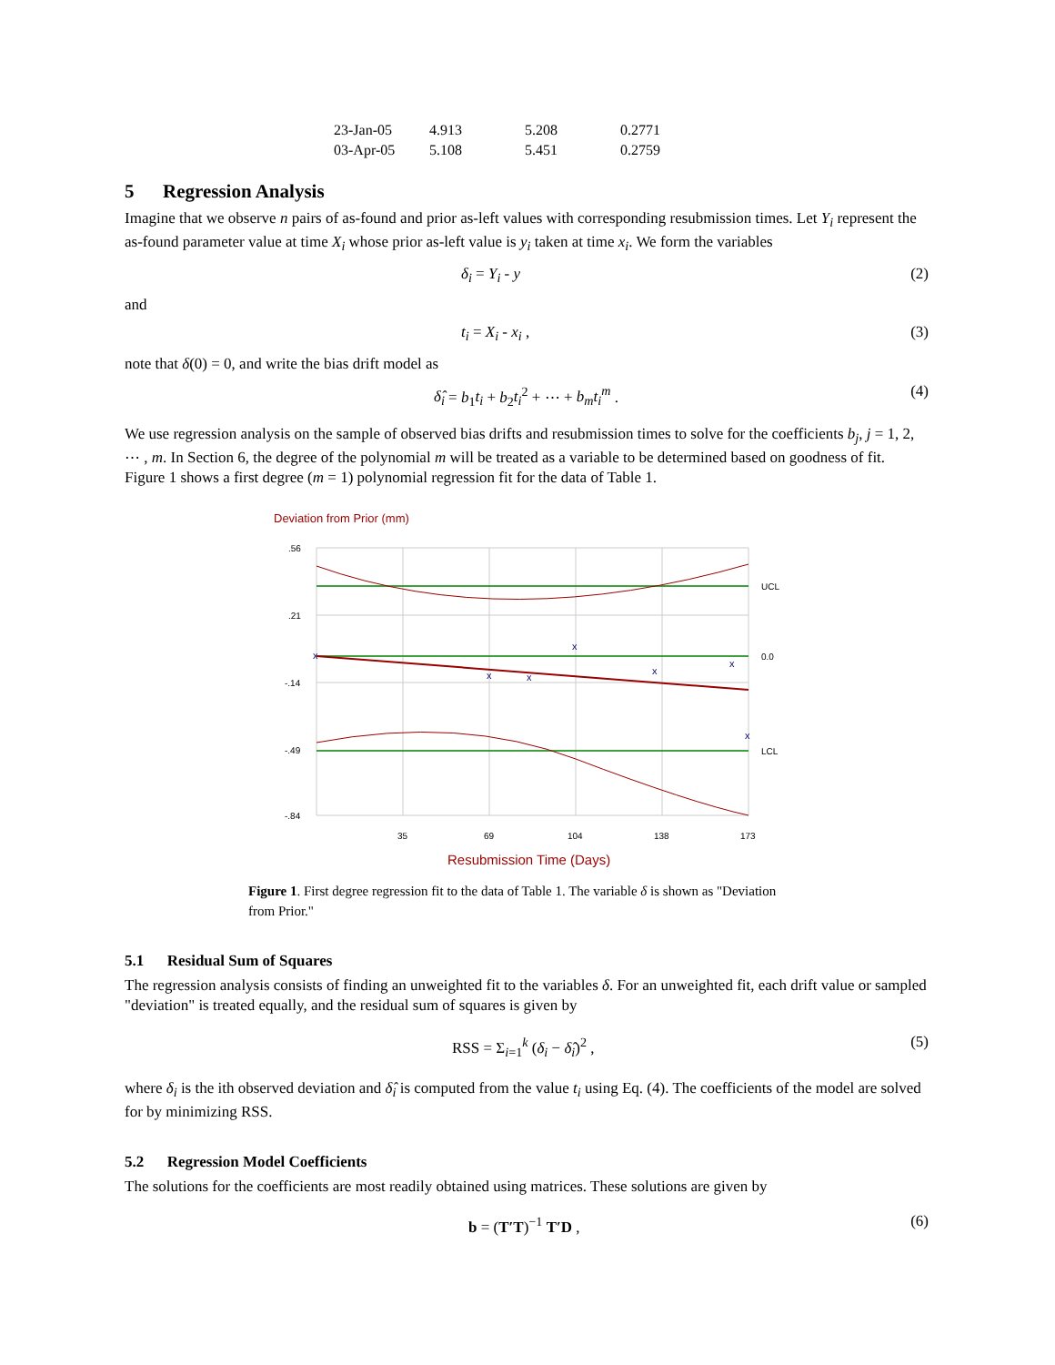| 23-Jan-05 | 4.913 | 5.208 | 0.2771 |
| 03-Apr-05 | 5.108 | 5.451 | 0.2759 |
5 Regression Analysis
Imagine that we observe n pairs of as-found and prior as-left values with corresponding resubmission times. Let Y<sub>i</sub> represent the as-found parameter value at time X<sub>i</sub> whose prior as-left value is y<sub>i</sub> taken at time x<sub>i</sub>. We form the variables
δ<sub>i</sub> = Y<sub>i</sub> - y (2)
and
t<sub>i</sub> = X<sub>i</sub> - x<sub>i</sub> , (3)
note that δ(0) = 0, and write the bias drift model as
δ̂<sub>i</sub> = b<sub>1</sub>t<sub>i</sub> + b<sub>2</sub>t<sub>i</sub><sup>2</sup> + ⋯ + b<sub>m</sub>t<sub>i</sub><sup>m</sup> . (4)
We use regression analysis on the sample of observed bias drifts and resubmission times to solve for the coefficients b<sub>j</sub>, j = 1, 2, ⋯ , m. In Section 6, the degree of the polynomial m will be treated as a variable to be determined based on goodness of fit. Figure 1 shows a first degree (m = 1) polynomial regression fit for the data of Table 1.
Deviation from Prior (mm)
.56
.21
-.14
-.49
-.84
UCL
0.0
LCL
x
x
x
x
x
x
x
35
69
104
138
173
Resubmission Time (Days)
Figure 1. First degree regression fit to the data of Table 1. The variable δ is shown as "Deviation from Prior."
5.1 Residual Sum of Squares
The regression analysis consists of finding an unweighted fit to the variables δ. For an unweighted fit, each drift value or sampled "deviation" is treated equally, and the residual sum of squares is given by
RSS = Σ<sub>i=1</sub><sup>k</sup> (δ<sub>i</sub> − δ̂<sub>i</sub>)<sup>2</sup> , (5)
where δ<sub>i</sub> is the ith observed deviation and δ̂<sub>i</sub> is computed from the value t<sub>i</sub> using Eq. (4). The coefficients of the model are solved for by minimizing RSS.
5.2 Regression Model Coefficients
The solutions for the coefficients are most readily obtained using matrices. These solutions are given by
b = (T′T)<sup>−1</sup> T′D , (6)